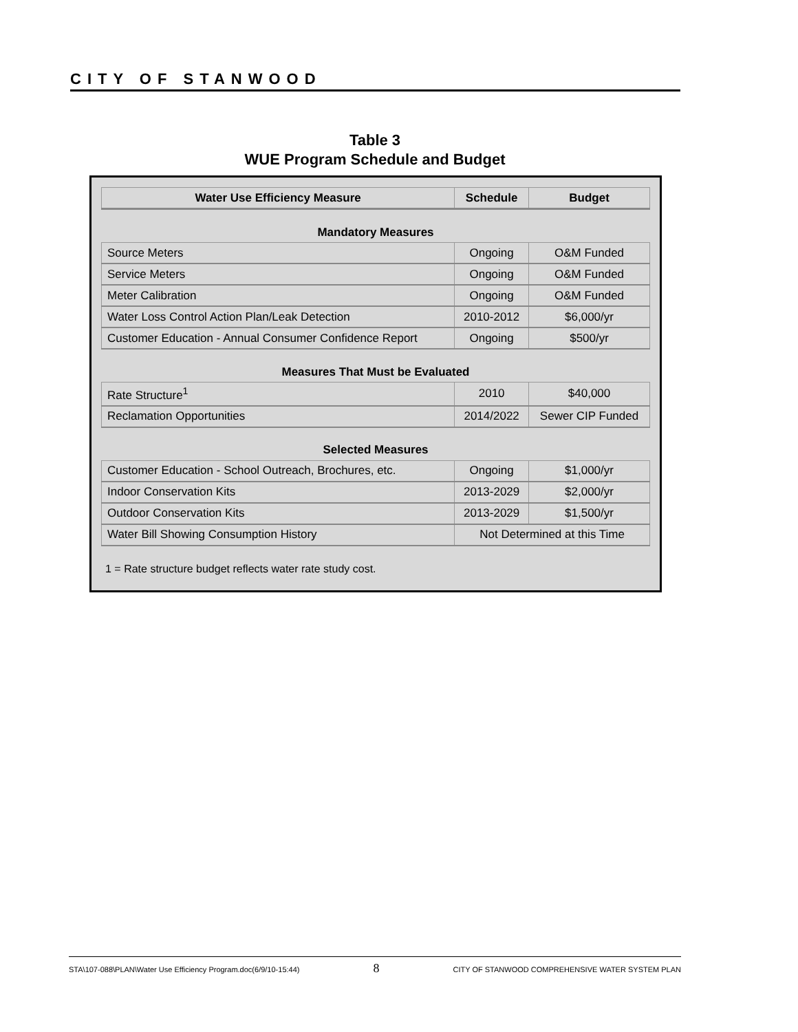CITY OF STANWOOD
Table 3
WUE Program Schedule and Budget
| Water Use Efficiency Measure | Schedule | Budget |
| --- | --- | --- |
| Mandatory Measures | | |
| Source Meters | Ongoing | O&M Funded |
| Service Meters | Ongoing | O&M Funded |
| Meter Calibration | Ongoing | O&M Funded |
| Water Loss Control Action Plan/Leak Detection | 2010-2012 | $6,000/yr |
| Customer Education - Annual Consumer Confidence Report | Ongoing | $500/yr |
| Measures That Must be Evaluated | | |
| Rate Structure<sup>1</sup> | 2010 | $40,000 |
| Reclamation Opportunities | 2014/2022 | Sewer CIP Funded |
| Selected Measures | | |
| Customer Education - School Outreach, Brochures, etc. | Ongoing | $1,000/yr |
| Indoor Conservation Kits | 2013-2029 | $2,000/yr |
| Outdoor Conservation Kits | 2013-2029 | $1,500/yr |
| Water Bill Showing Consumption History | Not Determined at this Time | |
1 = Rate structure budget reflects water rate study cost.
STA\107-088\PLAN\Water Use Efficiency Program.doc(6/9/10-15:44) 8 CITY OF STANWOOD COMPREHENSIVE WATER SYSTEM PLAN